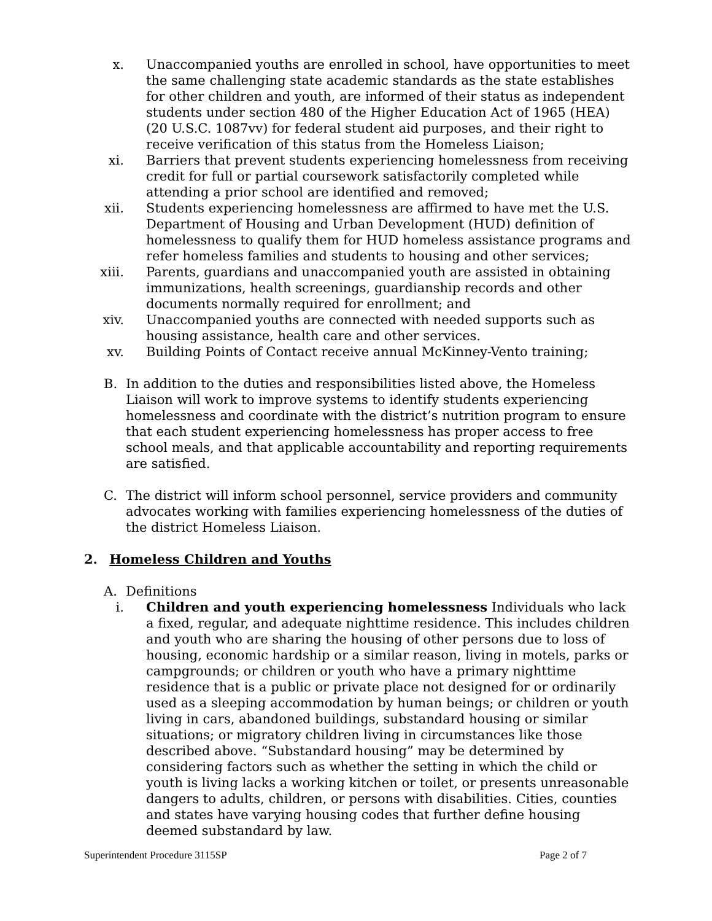x. Unaccompanied youths are enrolled in school, have opportunities to meet the same challenging state academic standards as the state establishes for other children and youth, are informed of their status as independent students under section 480 of the Higher Education Act of 1965 (HEA) (20 U.S.C. 1087vv) for federal student aid purposes, and their right to receive verification of this status from the Homeless Liaison;
xi. Barriers that prevent students experiencing homelessness from receiving credit for full or partial coursework satisfactorily completed while attending a prior school are identified and removed;
xii. Students experiencing homelessness are affirmed to have met the U.S. Department of Housing and Urban Development (HUD) definition of homelessness to qualify them for HUD homeless assistance programs and refer homeless families and students to housing and other services;
xiii. Parents, guardians and unaccompanied youth are assisted in obtaining immunizations, health screenings, guardianship records and other documents normally required for enrollment; and
xiv. Unaccompanied youths are connected with needed supports such as housing assistance, health care and other services.
xv. Building Points of Contact receive annual McKinney-Vento training;
B. In addition to the duties and responsibilities listed above, the Homeless Liaison will work to improve systems to identify students experiencing homelessness and coordinate with the district’s nutrition program to ensure that each student experiencing homelessness has proper access to free school meals, and that applicable accountability and reporting requirements are satisfied.
C. The district will inform school personnel, service providers and community advocates working with families experiencing homelessness of the duties of the district Homeless Liaison.
2. Homeless Children and Youths
A. Definitions
i. Children and youth experiencing homelessness Individuals who lack a fixed, regular, and adequate nighttime residence. This includes children and youth who are sharing the housing of other persons due to loss of housing, economic hardship or a similar reason, living in motels, parks or campgrounds; or children or youth who have a primary nighttime residence that is a public or private place not designed for or ordinarily used as a sleeping accommodation by human beings; or children or youth living in cars, abandoned buildings, substandard housing or similar situations; or migratory children living in circumstances like those described above. “Substandard housing” may be determined by considering factors such as whether the setting in which the child or youth is living lacks a working kitchen or toilet, or presents unreasonable dangers to adults, children, or persons with disabilities. Cities, counties and states have varying housing codes that further define housing deemed substandard by law.
Superintendent Procedure 3115SP Page 2 of 7